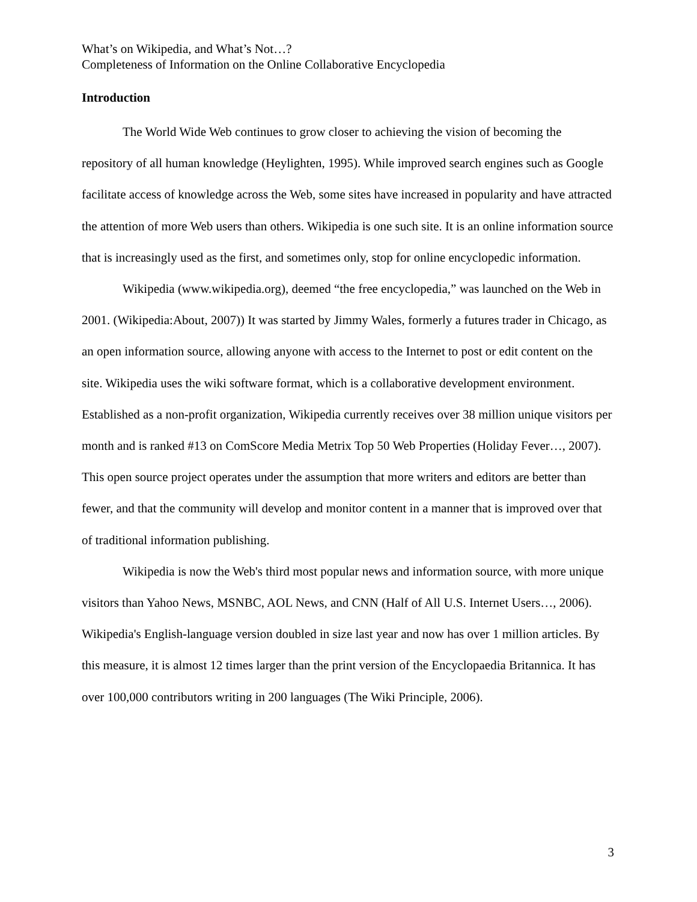What’s on Wikipedia, and What’s Not…?
Completeness of Information on the Online Collaborative Encyclopedia
Introduction
The World Wide Web continues to grow closer to achieving the vision of becoming the repository of all human knowledge (Heylighten, 1995). While improved search engines such as Google facilitate access of knowledge across the Web, some sites have increased in popularity and have attracted the attention of more Web users than others. Wikipedia is one such site. It is an online information source that is increasingly used as the first, and sometimes only, stop for online encyclopedic information.
Wikipedia (www.wikipedia.org), deemed “the free encyclopedia,” was launched on the Web in 2001. (Wikipedia:About, 2007)) It was started by Jimmy Wales, formerly a futures trader in Chicago, as an open information source, allowing anyone with access to the Internet to post or edit content on the site. Wikipedia uses the wiki software format, which is a collaborative development environment. Established as a non-profit organization, Wikipedia currently receives over 38 million unique visitors per month and is ranked #13 on ComScore Media Metrix Top 50 Web Properties (Holiday Fever…, 2007). This open source project operates under the assumption that more writers and editors are better than fewer, and that the community will develop and monitor content in a manner that is improved over that of traditional information publishing.
Wikipedia is now the Web's third most popular news and information source, with more unique visitors than Yahoo News, MSNBC, AOL News, and CNN (Half of All U.S. Internet Users…, 2006). Wikipedia's English-language version doubled in size last year and now has over 1 million articles. By this measure, it is almost 12 times larger than the print version of the Encyclopaedia Britannica. It has over 100,000 contributors writing in 200 languages (The Wiki Principle, 2006).
3